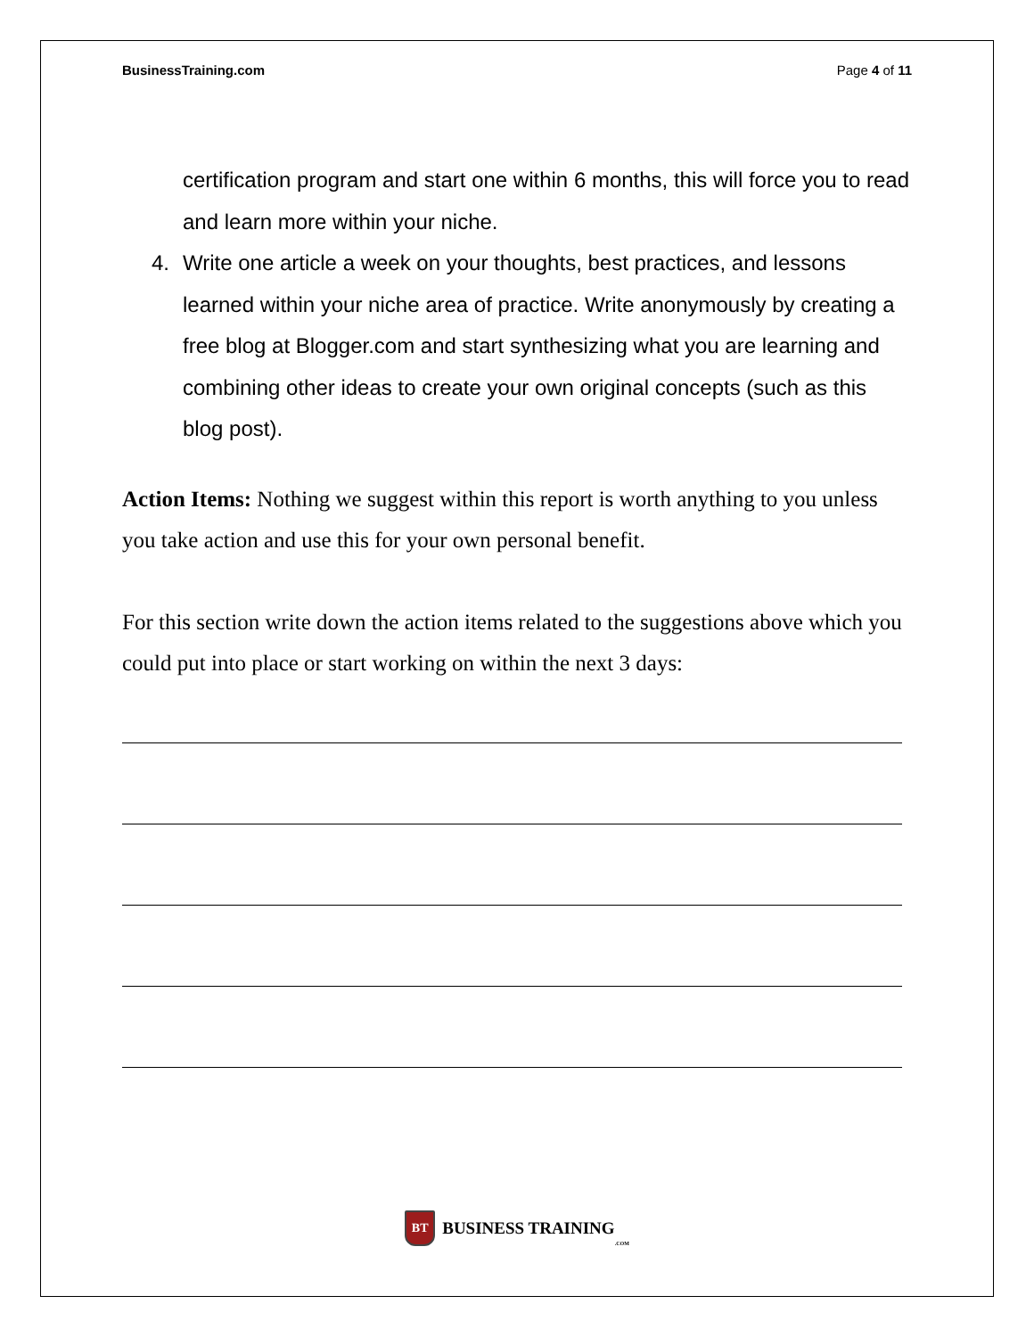BusinessTraining.com Page 4 of 11
certification program and start one within 6 months, this will force you to read and learn more within your niche.
4. Write one article a week on your thoughts, best practices, and lessons learned within your niche area of practice. Write anonymously by creating a free blog at Blogger.com and start synthesizing what you are learning and combining other ideas to create your own original concepts (such as this blog post).
Action Items: Nothing we suggest within this report is worth anything to you unless you take action and use this for your own personal benefit.
For this section write down the action items related to the suggestions above which you could put into place or start working on within the next 3 days:
BT
BUSINESS TRAINING.COM